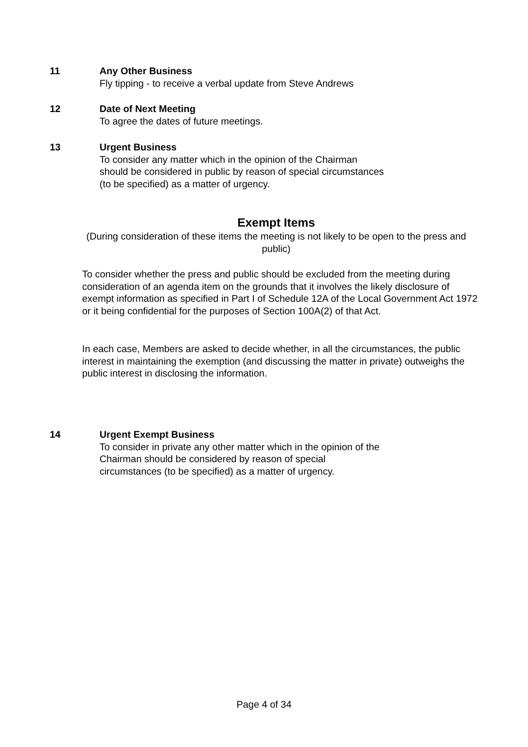11 Any Other Business
Fly tipping - to receive a verbal update from Steve Andrews
12 Date of Next Meeting
To agree the dates of future meetings.
13 Urgent Business
To consider any matter which in the opinion of the Chairman should be considered in public by reason of special circumstances (to be specified) as a matter of urgency.
Exempt Items
(During consideration of these items the meeting is not likely to be open to the press and public)
To consider whether the press and public should be excluded from the meeting during consideration of an agenda item on the grounds that it involves the likely disclosure of exempt information as specified in Part I of Schedule 12A of the Local Government Act 1972 or it being confidential for the purposes of Section 100A(2) of that Act.
In each case, Members are asked to decide whether, in all the circumstances, the public interest in maintaining the exemption (and discussing the matter in private) outweighs the public interest in disclosing the information.
14 Urgent Exempt Business
To consider in private any other matter which in the opinion of the Chairman should be considered by reason of special circumstances (to be specified) as a matter of urgency.
Page 4 of 34